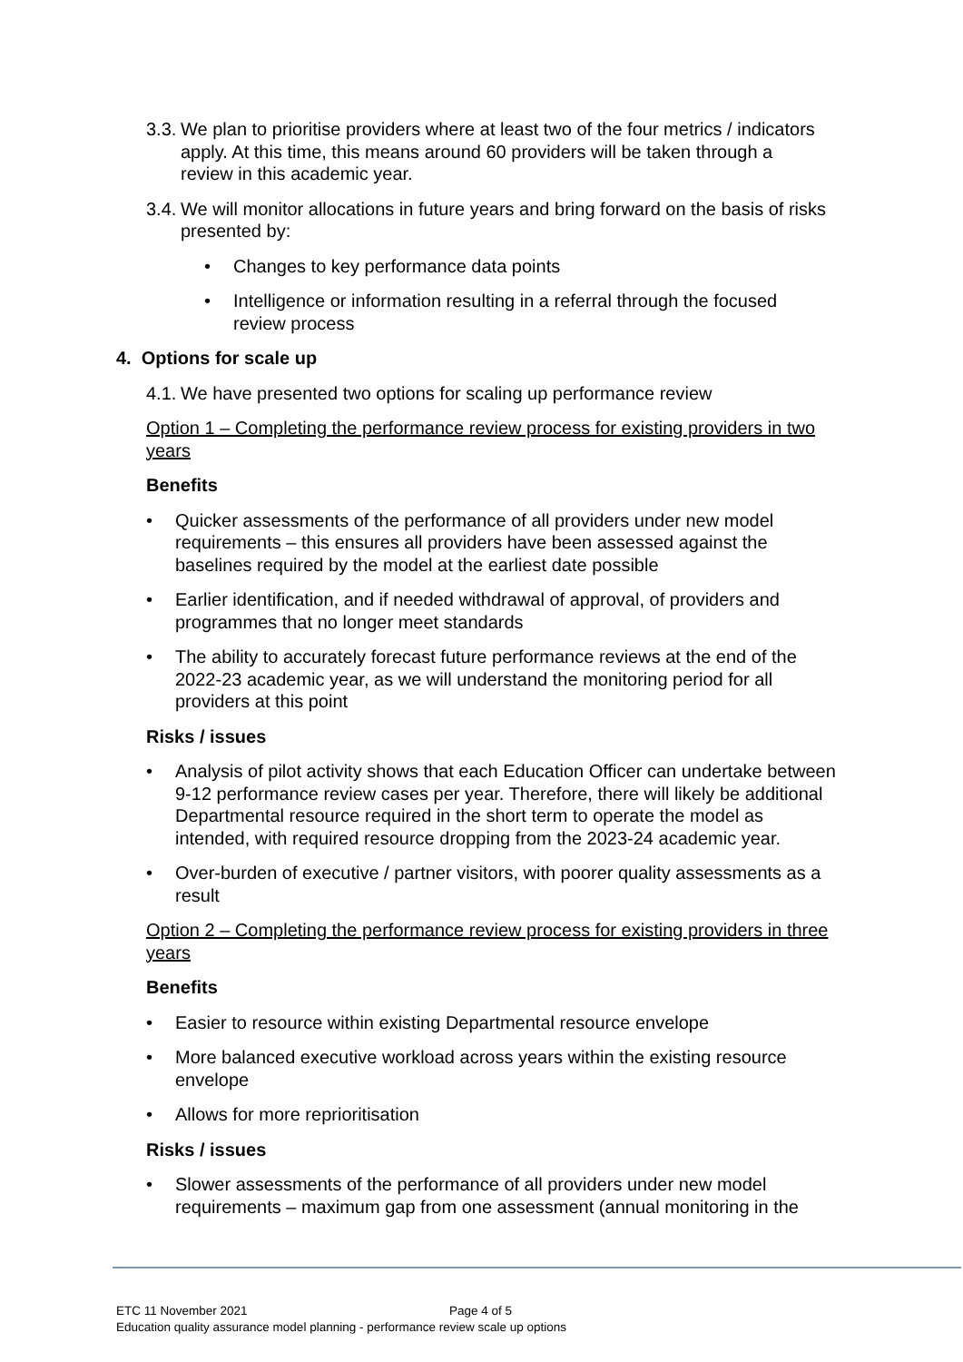3.3. We plan to prioritise providers where at least two of the four metrics / indicators apply. At this time, this means around 60 providers will be taken through a review in this academic year.
3.4. We will monitor allocations in future years and bring forward on the basis of risks presented by:
• Changes to key performance data points
• Intelligence or information resulting in a referral through the focused review process
4. Options for scale up
4.1. We have presented two options for scaling up performance review
Option 1 – Completing the performance review process for existing providers in two years
Benefits
• Quicker assessments of the performance of all providers under new model requirements – this ensures all providers have been assessed against the baselines required by the model at the earliest date possible
• Earlier identification, and if needed withdrawal of approval, of providers and programmes that no longer meet standards
• The ability to accurately forecast future performance reviews at the end of the 2022-23 academic year, as we will understand the monitoring period for all providers at this point
Risks / issues
• Analysis of pilot activity shows that each Education Officer can undertake between 9-12 performance review cases per year. Therefore, there will likely be additional Departmental resource required in the short term to operate the model as intended, with required resource dropping from the 2023-24 academic year.
• Over-burden of executive / partner visitors, with poorer quality assessments as a result
Option 2 – Completing the performance review process for existing providers in three years
Benefits
• Easier to resource within existing Departmental resource envelope
• More balanced executive workload across years within the existing resource envelope
• Allows for more reprioritisation
Risks / issues
• Slower assessments of the performance of all providers under new model requirements – maximum gap from one assessment (annual monitoring in the
Page 4 of 5
ETC 11 November 2021
Education quality assurance model planning - performance review scale up options